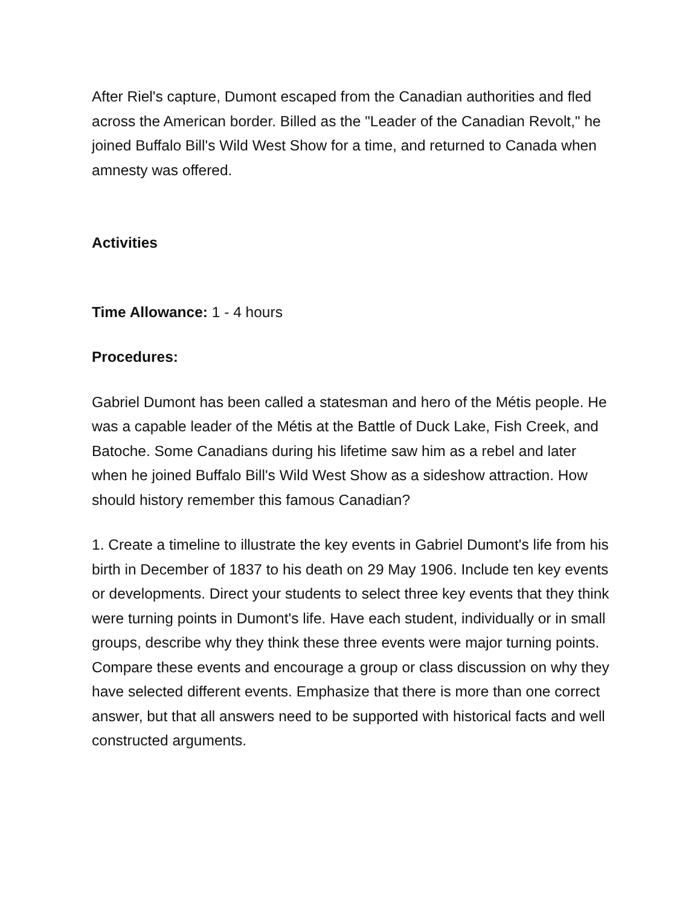After Riel's capture, Dumont escaped from the Canadian authorities and fled across the American border. Billed as the "Leader of the Canadian Revolt," he joined Buffalo Bill's Wild West Show for a time, and returned to Canada when amnesty was offered.
Activities
Time Allowance: 1 - 4 hours
Procedures:
Gabriel Dumont has been called a statesman and hero of the Métis people. He was a capable leader of the Métis at the Battle of Duck Lake, Fish Creek, and Batoche. Some Canadians during his lifetime saw him as a rebel and later when he joined Buffalo Bill's Wild West Show as a sideshow attraction. How should history remember this famous Canadian?
1. Create a timeline to illustrate the key events in Gabriel Dumont's life from his birth in December of 1837 to his death on 29 May 1906. Include ten key events or developments. Direct your students to select three key events that they think were turning points in Dumont's life. Have each student, individually or in small groups, describe why they think these three events were major turning points. Compare these events and encourage a group or class discussion on why they have selected different events. Emphasize that there is more than one correct answer, but that all answers need to be supported with historical facts and well constructed arguments.